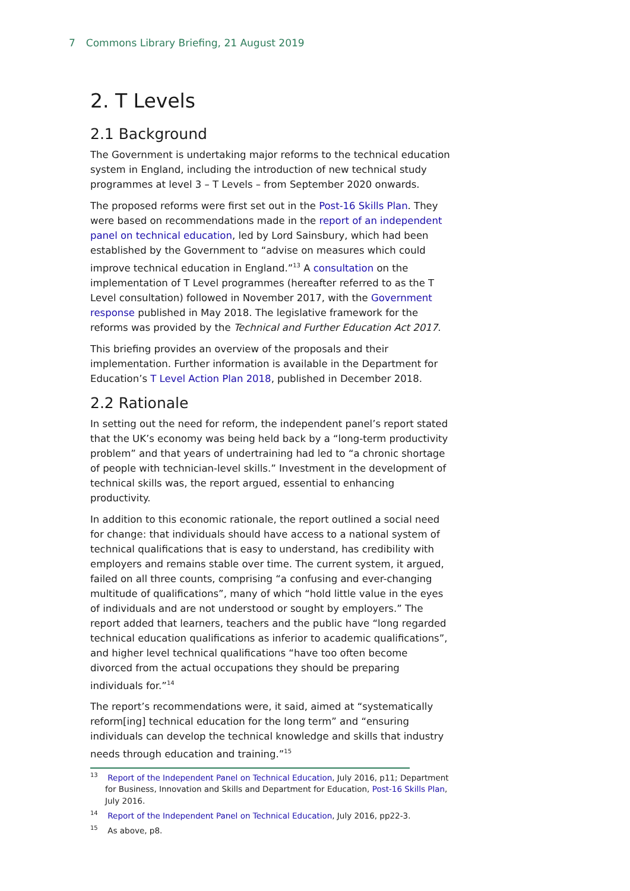7 Commons Library Briefing, 21 August 2019
2. T Levels
2.1 Background
The Government is undertaking major reforms to the technical education system in England, including the introduction of new technical study programmes at level 3 – T Levels – from September 2020 onwards.
The proposed reforms were first set out in the Post-16 Skills Plan. They were based on recommendations made in the report of an independent panel on technical education, led by Lord Sainsbury, which had been established by the Government to “advise on measures which could improve technical education in England.”<sup>13</sup> A consultation on the implementation of T Level programmes (hereafter referred to as the T Level consultation) followed in November 2017, with the Government response published in May 2018. The legislative framework for the reforms was provided by the Technical and Further Education Act 2017.
This briefing provides an overview of the proposals and their implementation. Further information is available in the Department for Education’s T Level Action Plan 2018, published in December 2018.
2.2 Rationale
In setting out the need for reform, the independent panel’s report stated that the UK’s economy was being held back by a “long-term productivity problem” and that years of undertraining had led to “a chronic shortage of people with technician-level skills.” Investment in the development of technical skills was, the report argued, essential to enhancing productivity.
In addition to this economic rationale, the report outlined a social need for change: that individuals should have access to a national system of technical qualifications that is easy to understand, has credibility with employers and remains stable over time. The current system, it argued, failed on all three counts, comprising “a confusing and ever-changing multitude of qualifications”, many of which “hold little value in the eyes of individuals and are not understood or sought by employers.” The report added that learners, teachers and the public have “long regarded technical education qualifications as inferior to academic qualifications”, and higher level technical qualifications “have too often become divorced from the actual occupations they should be preparing individuals for.”<sup>14</sup>
The report’s recommendations were, it said, aimed at “systematically reform[ing] technical education for the long term” and “ensuring individuals can develop the technical knowledge and skills that industry needs through education and training.”<sup>15</sup>
<sup>13</sup> Report of the Independent Panel on Technical Education, July 2016, p11; Department for Business, Innovation and Skills and Department for Education, Post-16 Skills Plan, July 2016.
<sup>14</sup> Report of the Independent Panel on Technical Education, July 2016, pp22-3.
<sup>15</sup> As above, p8.